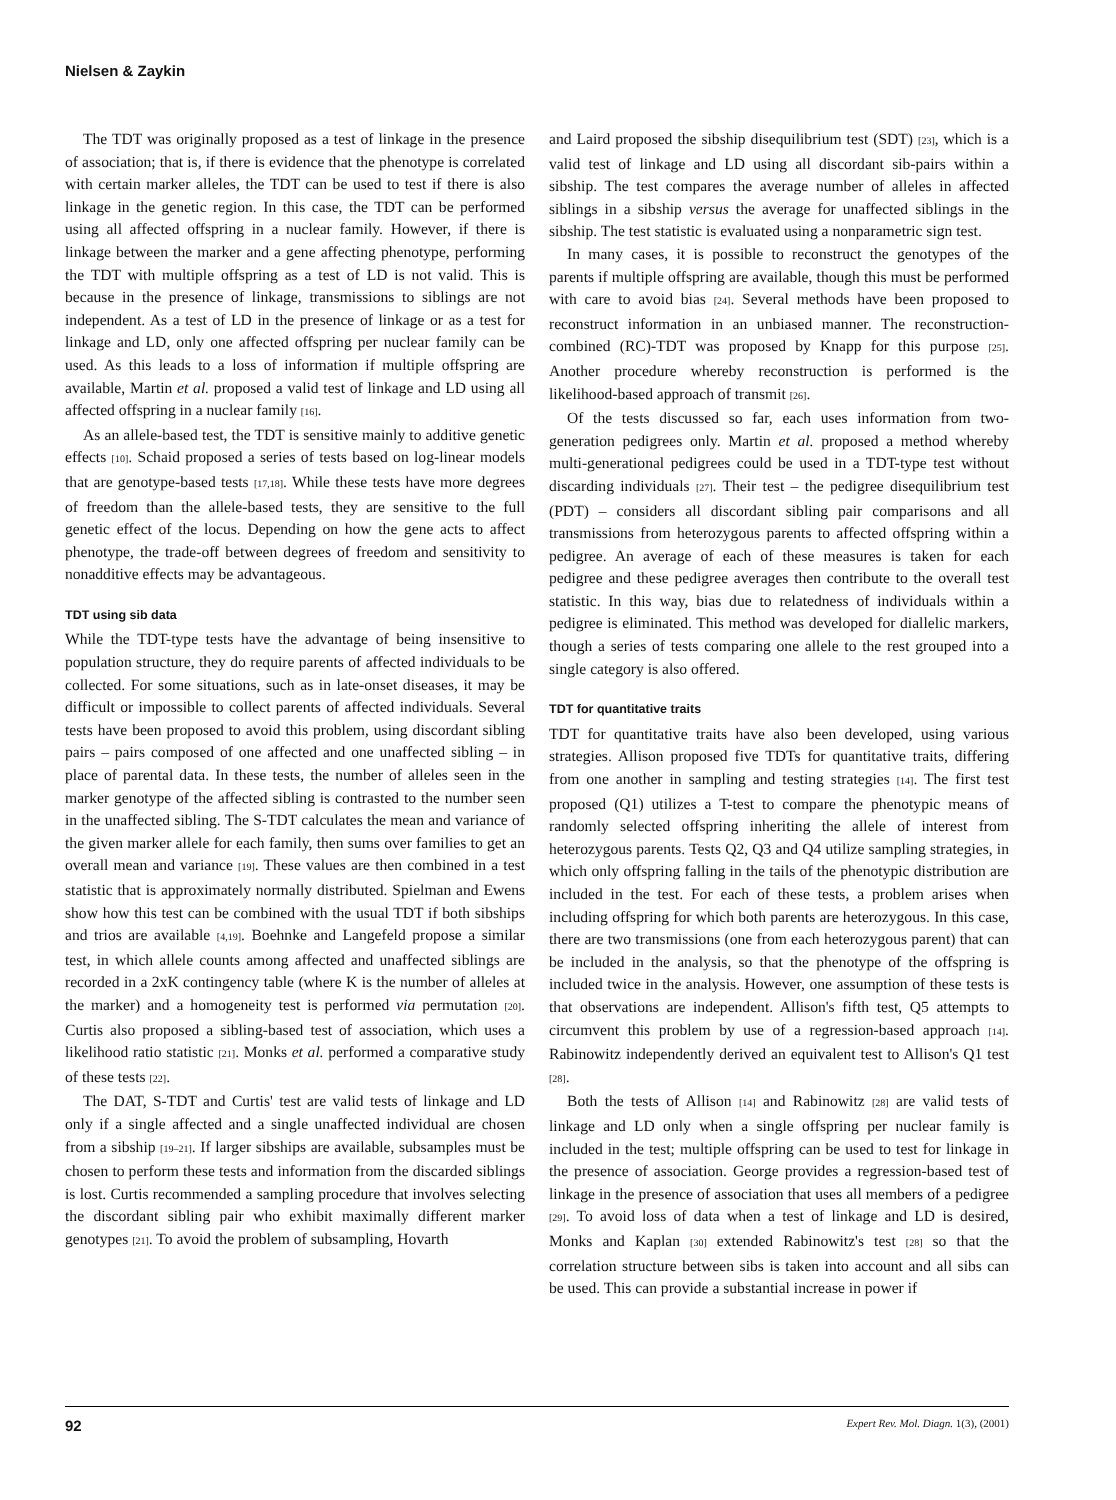Nielsen & Zaykin
The TDT was originally proposed as a test of linkage in the presence of association; that is, if there is evidence that the phenotype is correlated with certain marker alleles, the TDT can be used to test if there is also linkage in the genetic region. In this case, the TDT can be performed using all affected offspring in a nuclear family. However, if there is linkage between the marker and a gene affecting phenotype, performing the TDT with multiple offspring as a test of LD is not valid. This is because in the presence of linkage, transmissions to siblings are not independent. As a test of LD in the presence of linkage or as a test for linkage and LD, only one affected offspring per nuclear family can be used. As this leads to a loss of information if multiple offspring are available, Martin et al. proposed a valid test of linkage and LD using all affected offspring in a nuclear family [16].
As an allele-based test, the TDT is sensitive mainly to additive genetic effects [10]. Schaid proposed a series of tests based on log-linear models that are genotype-based tests [17,18]. While these tests have more degrees of freedom than the allele-based tests, they are sensitive to the full genetic effect of the locus. Depending on how the gene acts to affect phenotype, the trade-off between degrees of freedom and sensitivity to nonadditive effects may be advantageous.
TDT using sib data
While the TDT-type tests have the advantage of being insensitive to population structure, they do require parents of affected individuals to be collected. For some situations, such as in late-onset diseases, it may be difficult or impossible to collect parents of affected individuals. Several tests have been proposed to avoid this problem, using discordant sibling pairs – pairs composed of one affected and one unaffected sibling – in place of parental data. In these tests, the number of alleles seen in the marker genotype of the affected sibling is contrasted to the number seen in the unaffected sibling. The S-TDT calculates the mean and variance of the given marker allele for each family, then sums over families to get an overall mean and variance [19]. These values are then combined in a test statistic that is approximately normally distributed. Spielman and Ewens show how this test can be combined with the usual TDT if both sibships and trios are available [4,19]. Boehnke and Langefeld propose a similar test, in which allele counts among affected and unaffected siblings are recorded in a 2xK contingency table (where K is the number of alleles at the marker) and a homogeneity test is performed via permutation [20]. Curtis also proposed a sibling-based test of association, which uses a likelihood ratio statistic [21]. Monks et al. performed a comparative study of these tests [22].
The DAT, S-TDT and Curtis' test are valid tests of linkage and LD only if a single affected and a single unaffected individual are chosen from a sibship [19–21]. If larger sibships are available, subsamples must be chosen to perform these tests and information from the discarded siblings is lost. Curtis recommended a sampling procedure that involves selecting the discordant sibling pair who exhibit maximally different marker genotypes [21]. To avoid the problem of subsampling, Hovarth
and Laird proposed the sibship disequilibrium test (SDT) [23], which is a valid test of linkage and LD using all discordant sib-pairs within a sibship. The test compares the average number of alleles in affected siblings in a sibship versus the average for unaffected siblings in the sibship. The test statistic is evaluated using a nonparametric sign test.
In many cases, it is possible to reconstruct the genotypes of the parents if multiple offspring are available, though this must be performed with care to avoid bias [24]. Several methods have been proposed to reconstruct information in an unbiased manner. The reconstruction-combined (RC)-TDT was proposed by Knapp for this purpose [25]. Another procedure whereby reconstruction is performed is the likelihood-based approach of transmit [26].
Of the tests discussed so far, each uses information from two-generation pedigrees only. Martin et al. proposed a method whereby multi-generational pedigrees could be used in a TDT-type test without discarding individuals [27]. Their test – the pedigree disequilibrium test (PDT) – considers all discordant sibling pair comparisons and all transmissions from heterozygous parents to affected offspring within a pedigree. An average of each of these measures is taken for each pedigree and these pedigree averages then contribute to the overall test statistic. In this way, bias due to relatedness of individuals within a pedigree is eliminated. This method was developed for diallelic markers, though a series of tests comparing one allele to the rest grouped into a single category is also offered.
TDT for quantitative traits
TDT for quantitative traits have also been developed, using various strategies. Allison proposed five TDTs for quantitative traits, differing from one another in sampling and testing strategies [14]. The first test proposed (Q1) utilizes a T-test to compare the phenotypic means of randomly selected offspring inheriting the allele of interest from heterozygous parents. Tests Q2, Q3 and Q4 utilize sampling strategies, in which only offspring falling in the tails of the phenotypic distribution are included in the test. For each of these tests, a problem arises when including offspring for which both parents are heterozygous. In this case, there are two transmissions (one from each heterozygous parent) that can be included in the analysis, so that the phenotype of the offspring is included twice in the analysis. However, one assumption of these tests is that observations are independent. Allison's fifth test, Q5 attempts to circumvent this problem by use of a regression-based approach [14]. Rabinowitz independently derived an equivalent test to Allison's Q1 test [28].
Both the tests of Allison [14] and Rabinowitz [28] are valid tests of linkage and LD only when a single offspring per nuclear family is included in the test; multiple offspring can be used to test for linkage in the presence of association. George provides a regression-based test of linkage in the presence of association that uses all members of a pedigree [29]. To avoid loss of data when a test of linkage and LD is desired, Monks and Kaplan [30] extended Rabinowitz's test [28] so that the correlation structure between sibs is taken into account and all sibs can be used. This can provide a substantial increase in power if
92 Expert Rev. Mol. Diagn. 1(3), (2001)